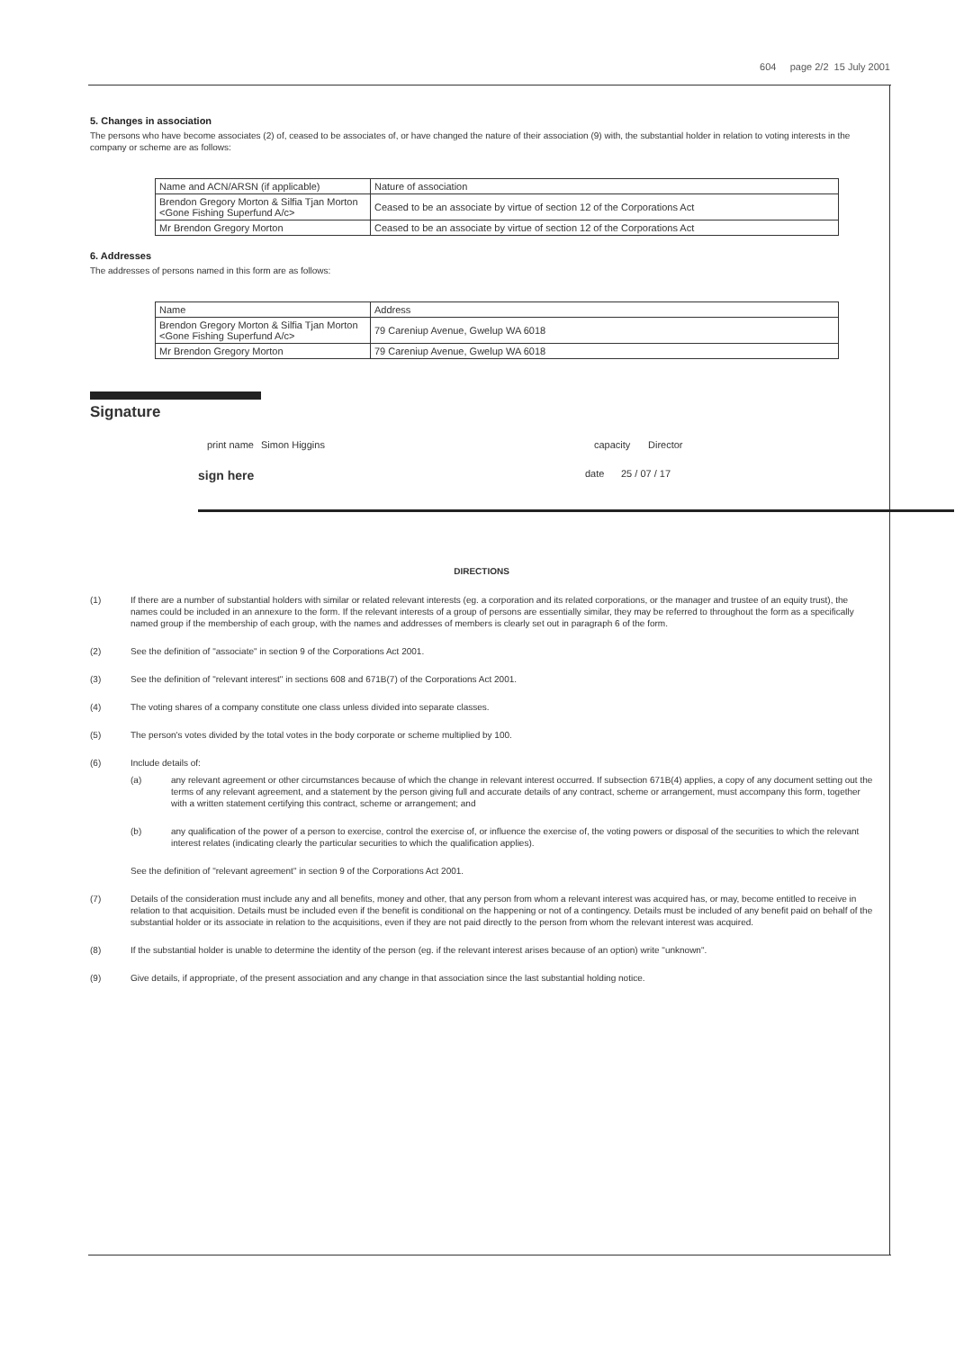604 page 2/2 15 July 2001
5. Changes in association
The persons who have become associates (2) of, ceased to be associates of, or have changed the nature of their association (9) with, the substantial holder in relation to voting interests in the company or scheme are as follows:
| Name and ACN/ARSN (if applicable) | Nature of association |
| Brendon Gregory Morton & Silfia Tjan Morton <Gone Fishing Superfund A/c> | Ceased to be an associate by virtue of section 12 of the Corporations Act |
| Mr Brendon Gregory Morton | Ceased to be an associate by virtue of section 12 of the Corporations Act |
6. Addresses
The addresses of persons named in this form are as follows:
| Name | Address |
| Brendon Gregory Morton & Silfia Tjan Morton <Gone Fishing Superfund A/c> | 79 Careniup Avenue, Gwelup WA 6018 |
| Mr Brendon Gregory Morton | 79 Careniup Avenue, Gwelup WA 6018 |
Signature
print name Simon Higgins capacity Director
sign here date 25 / 07 / 17
DIRECTIONS
(1) If there are a number of substantial holders with similar or related relevant interests (eg. a corporation and its related corporations, or the manager and trustee of an equity trust), the names could be included in an annexure to the form. If the relevant interests of a group of persons are essentially similar, they may be referred to throughout the form as a specifically named group if the membership of each group, with the names and addresses of members is clearly set out in paragraph 6 of the form.
(2) See the definition of "associate" in section 9 of the Corporations Act 2001.
(3) See the definition of "relevant interest" in sections 608 and 671B(7) of the Corporations Act 2001.
(4) The voting shares of a company constitute one class unless divided into separate classes.
(5) The person's votes divided by the total votes in the body corporate or scheme multiplied by 100.
(6) Include details of:
(a) any relevant agreement or other circumstances because of which the change in relevant interest occurred. If subsection 671B(4) applies, a copy of any document setting out the terms of any relevant agreement, and a statement by the person giving full and accurate details of any contract, scheme or arrangement, must accompany this form, together with a written statement certifying this contract, scheme or arrangement; and
(b) any qualification of the power of a person to exercise, control the exercise of, or influence the exercise of, the voting powers or disposal of the securities to which the relevant interest relates (indicating clearly the particular securities to which the qualification applies).
See the definition of "relevant agreement" in section 9 of the Corporations Act 2001.
(7) Details of the consideration must include any and all benefits, money and other, that any person from whom a relevant interest was acquired has, or may, become entitled to receive in relation to that acquisition. Details must be included even if the benefit is conditional on the happening or not of a contingency. Details must be included of any benefit paid on behalf of the substantial holder or its associate in relation to the acquisitions, even if they are not paid directly to the person from whom the relevant interest was acquired.
(8) If the substantial holder is unable to determine the identity of the person (eg. if the relevant interest arises because of an option) write "unknown".
(9) Give details, if appropriate, of the present association and any change in that association since the last substantial holding notice.